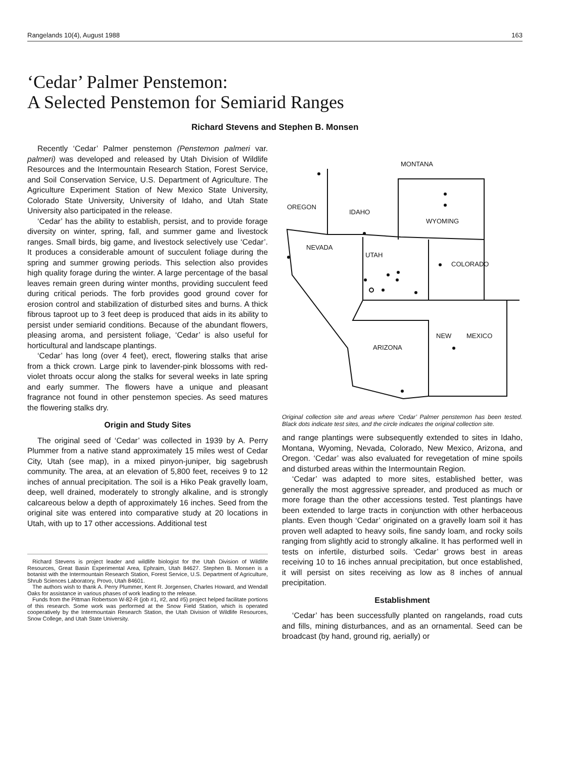Rangelands 10(4), August 1988 163
‘Cedar’ Palmer Penstemon:
A Selected Penstemon for Semiarid Ranges
Richard Stevens and Stephen B. Monsen
Recently ‘Cedar’ Palmer penstemon (Penstemon palmeri var. palmeri) was developed and released by Utah Division of Wildlife Resources and the Intermountain Research Station, Forest Service, and Soil Conservation Service, U.S. Department of Agriculture. The Agriculture Experiment Station of New Mexico State University, Colorado State University, University of Idaho, and Utah State University also participated in the release.
‘Cedar’ has the ability to establish, persist, and to provide forage diversity on winter, spring, fall, and summer game and livestock ranges. Small birds, big game, and livestock selectively use ‘Cedar’. It produces a considerable amount of succulent foliage during the spring and summer growing periods. This selection also provides high quality forage during the winter. A large percentage of the basal leaves remain green during winter months, providing succulent feed during critical periods. The forb provides good ground cover for erosion control and stabilization of disturbed sites and burns. A thick fibrous taproot up to 3 feet deep is produced that aids in its ability to persist under semiarid conditions. Because of the abundant flowers, pleasing aroma, and persistent foliage, ‘Cedar’ is also useful for horticultural and landscape plantings.
‘Cedar’ has long (over 4 feet), erect, flowering stalks that arise from a thick crown. Large pink to lavender-pink blossoms with red-violet throats occur along the stalks for several weeks in late spring and early summer. The flowers have a unique and pleasant fragrance not found in other penstemon species. As seed matures the flowering stalks dry.
Origin and Study Sites
The original seed of ‘Cedar’ was collected in 1939 by A. Perry Plummer from a native stand approximately 15 miles west of Cedar City, Utah (see map), in a mixed pinyon-juniper, big sagebrush community. The area, at an elevation of 5,800 feet, receives 9 to 12 inches of annual precipitation. The soil is a Hiko Peak gravelly loam, deep, well drained, moderately to strongly alkaline, and is strongly calcareous below a depth of approximately 16 inches. Seed from the original site was entered into comparative study at 20 locations in Utah, with up to 17 other accessions. Additional test
Richard Stevens is project leader and wildlife biologist for the Utah Division of Wildlife Resources, Great Basin Experimental Area, Ephraim, Utah 84627. Stephen B. Monsen is a botanist with the Intermountain Research Station, Forest Service, U.S. Department of Agriculture, Shrub Sciences Laboratory, Provo, Utah 84601.
The authors wish to thank A. Perry Plummer, Kent R. Jorgensen, Charles Howard, and Wendall Oaks for assistance in various phases of work leading to the release.
Funds from the Pittman Robertson W-82-R (job #1, #2, and #5) project helped facilitate portions of this research. Some work was performed at the Snow Field Station, which is operated cooperatively by the Intermountain Research Station, the Utah Division of Wildlife Resources, Snow College, and Utah State University.
MONTANA
OREGON
IDAHO
WYOMING
NEVADA
UTAH
COLORADO
NEW
MEXICO
ARIZONA
Original collection site and areas where ‘Cedar’ Palmer penstemon has been tested. Black dots indicate test sites, and the circle indicates the original collection site.
and range plantings were subsequently extended to sites in Idaho, Montana, Wyoming, Nevada, Colorado, New Mexico, Arizona, and Oregon. ‘Cedar’ was also evaluated for revegetation of mine spoils and disturbed areas within the Intermountain Region.
‘Cedar’ was adapted to more sites, established better, was generally the most aggressive spreader, and produced as much or more forage than the other accessions tested. Test plantings have been extended to large tracts in conjunction with other herbaceous plants. Even though ‘Cedar’ originated on a gravelly loam soil it has proven well adapted to heavy soils, fine sandy loam, and rocky soils ranging from slightly acid to strongly alkaline. It has performed well in tests on infertile, disturbed soils. ‘Cedar’ grows best in areas receiving 10 to 16 inches annual precipitation, but once established, it will persist on sites receiving as low as 8 inches of annual precipitation.
Establishment
‘Cedar’ has been successfully planted on rangelands, road cuts and fills, mining disturbances, and as an ornamental. Seed can be broadcast (by hand, ground rig, aerially) or